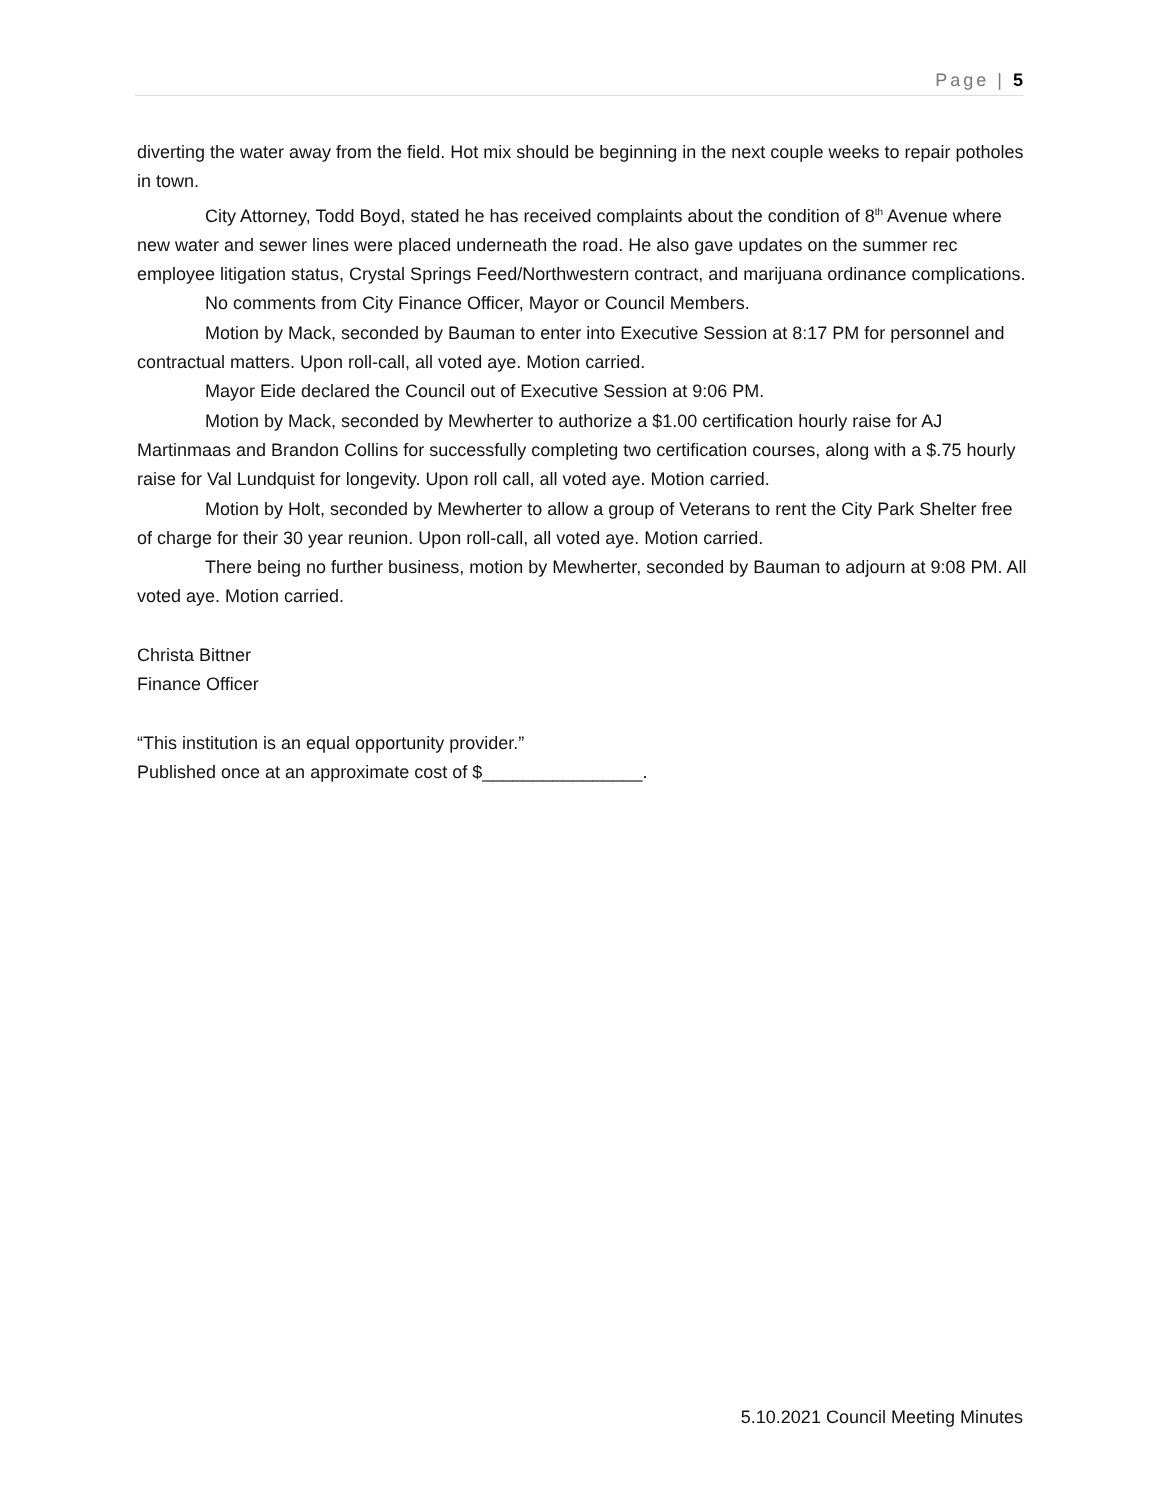Page | 5
diverting the water away from the field. Hot mix should be beginning in the next couple weeks to repair potholes in town.
City Attorney, Todd Boyd, stated he has received complaints about the condition of 8<sup>th</sup> Avenue where new water and sewer lines were placed underneath the road. He also gave updates on the summer rec employee litigation status, Crystal Springs Feed/Northwestern contract, and marijuana ordinance complications.
No comments from City Finance Officer, Mayor or Council Members.
Motion by Mack, seconded by Bauman to enter into Executive Session at 8:17 PM for personnel and contractual matters. Upon roll-call, all voted aye. Motion carried.
Mayor Eide declared the Council out of Executive Session at 9:06 PM.
Motion by Mack, seconded by Mewherter to authorize a $1.00 certification hourly raise for AJ Martinmaas and Brandon Collins for successfully completing two certification courses, along with a $.75 hourly raise for Val Lundquist for longevity. Upon roll call, all voted aye. Motion carried.
Motion by Holt, seconded by Mewherter to allow a group of Veterans to rent the City Park Shelter free of charge for their 30 year reunion. Upon roll-call, all voted aye. Motion carried.
There being no further business, motion by Mewherter, seconded by Bauman to adjourn at 9:08 PM. All voted aye. Motion carried.
Christa Bittner
Finance Officer
“This institution is an equal opportunity provider.”
Published once at an approximate cost of $________________.
5.10.2021 Council Meeting Minutes